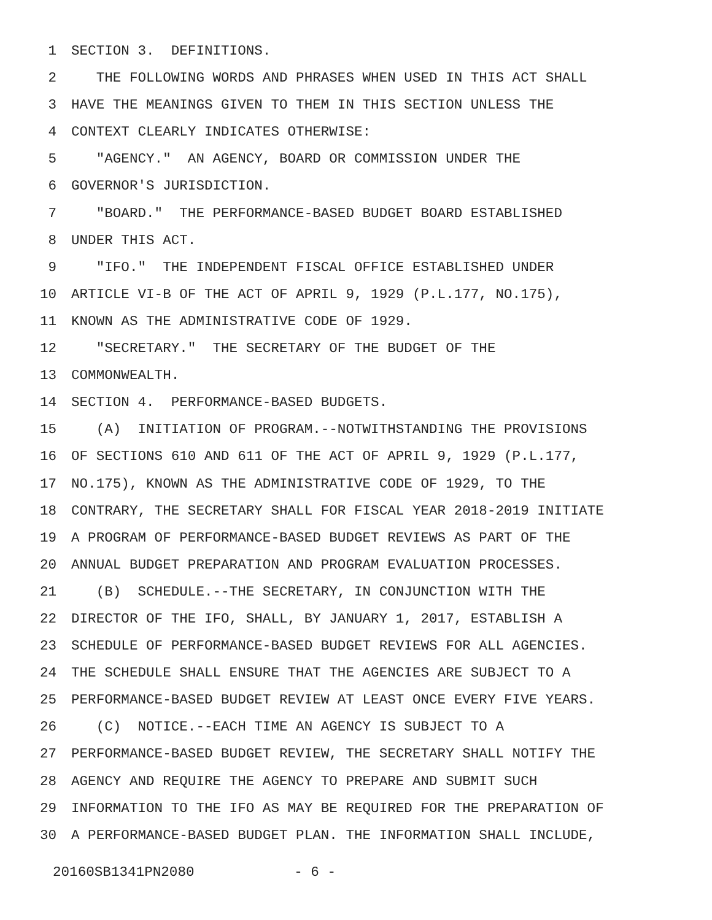1 SECTION 3. DEFINITIONS.
2 THE FOLLOWING WORDS AND PHRASES WHEN USED IN THIS ACT SHALL
3 HAVE THE MEANINGS GIVEN TO THEM IN THIS SECTION UNLESS THE
4 CONTEXT CLEARLY INDICATES OTHERWISE:
5 "AGENCY." AN AGENCY, BOARD OR COMMISSION UNDER THE
6 GOVERNOR'S JURISDICTION.
7 "BOARD." THE PERFORMANCE-BASED BUDGET BOARD ESTABLISHED
8 UNDER THIS ACT.
9 "IFO." THE INDEPENDENT FISCAL OFFICE ESTABLISHED UNDER
10 ARTICLE VI-B OF THE ACT OF APRIL 9, 1929 (P.L.177, NO.175),
11 KNOWN AS THE ADMINISTRATIVE CODE OF 1929.
12 "SECRETARY." THE SECRETARY OF THE BUDGET OF THE
13 COMMONWEALTH.
14 SECTION 4. PERFORMANCE-BASED BUDGETS.
15 (A) INITIATION OF PROGRAM.--NOTWITHSTANDING THE PROVISIONS
16 OF SECTIONS 610 AND 611 OF THE ACT OF APRIL 9, 1929 (P.L.177,
17 NO.175), KNOWN AS THE ADMINISTRATIVE CODE OF 1929, TO THE
18 CONTRARY, THE SECRETARY SHALL FOR FISCAL YEAR 2018-2019 INITIATE
19 A PROGRAM OF PERFORMANCE-BASED BUDGET REVIEWS AS PART OF THE
20 ANNUAL BUDGET PREPARATION AND PROGRAM EVALUATION PROCESSES.
21 (B) SCHEDULE.--THE SECRETARY, IN CONJUNCTION WITH THE
22 DIRECTOR OF THE IFO, SHALL, BY JANUARY 1, 2017, ESTABLISH A
23 SCHEDULE OF PERFORMANCE-BASED BUDGET REVIEWS FOR ALL AGENCIES.
24 THE SCHEDULE SHALL ENSURE THAT THE AGENCIES ARE SUBJECT TO A
25 PERFORMANCE-BASED BUDGET REVIEW AT LEAST ONCE EVERY FIVE YEARS.
26 (C) NOTICE.--EACH TIME AN AGENCY IS SUBJECT TO A
27 PERFORMANCE-BASED BUDGET REVIEW, THE SECRETARY SHALL NOTIFY THE
28 AGENCY AND REQUIRE THE AGENCY TO PREPARE AND SUBMIT SUCH
29 INFORMATION TO THE IFO AS MAY BE REQUIRED FOR THE PREPARATION OF
30 A PERFORMANCE-BASED BUDGET PLAN. THE INFORMATION SHALL INCLUDE,
20160SB1341PN2080 - 6 -